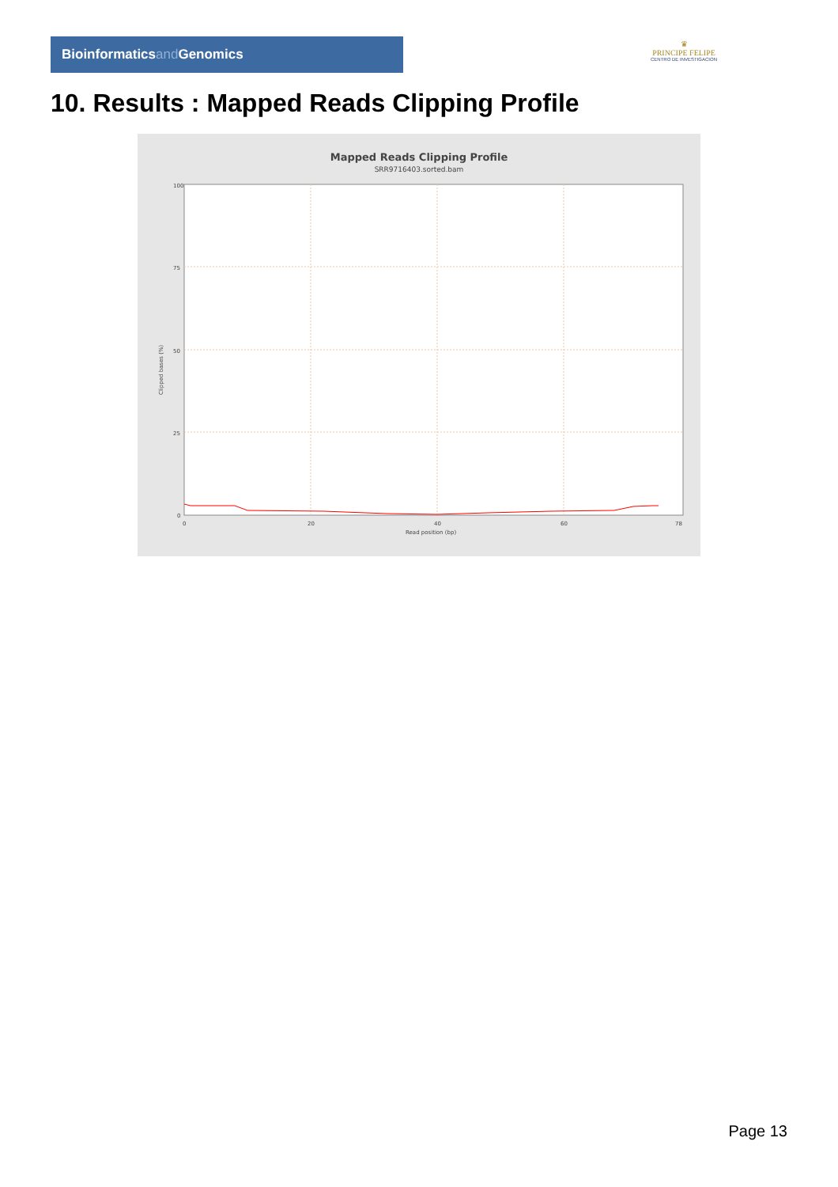Bioinformaticsand Genomics
♛
PRINCIPE FELIPE
CENTRO DE INVESTIGACION
10. Results : Mapped Reads Clipping Profile
Mapped Reads Clipping Profile
SRR9716403.sorted.bam
100
75
50
25
0
0
20
40
60
78
Read position (bp)
Clipped bases (%)
Page 13